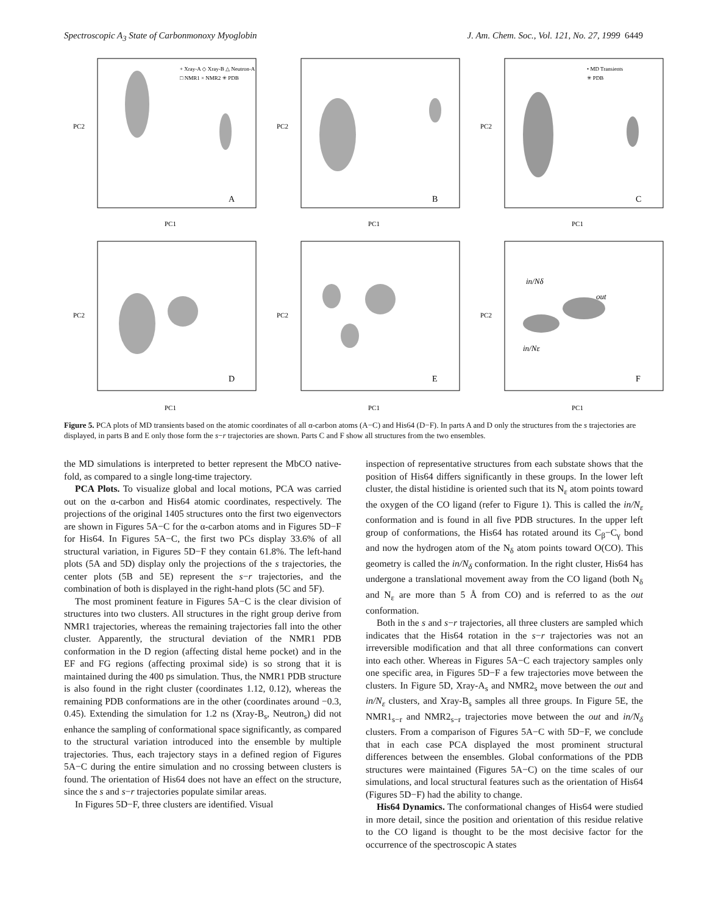Spectroscopic A<sub>3</sub> State of Carbonmonoxy Myoglobin J. Am. Chem. Soc., Vol. 121, No. 27, 1999 6449
A
PC2
PC1
+ Xray-A ◇ Xray-B △ Neutron-A
□ NMR1 × NMR2 ✳ PDB
B
PC2
PC1
C
PC2
PC1
• MD Transients
✳ PDB
D
PC2
PC1
E
PC2
PC1
F
PC2
PC1
in/Nδ
out
in/Nε
Figure 5. PCA plots of MD transients based on the atomic coordinates of all α-carbon atoms (A−C) and His64 (D−F). In parts A and D only the structures from the s trajectories are displayed, in parts B and E only those form the s−r trajectories are shown. Parts C and F show all structures from the two ensembles.
the MD simulations is interpreted to better represent the MbCO native-fold, as compared to a single long-time trajectory.
PCA Plots. To visualize global and local motions, PCA was carried out on the α-carbon and His64 atomic coordinates, respectively. The projections of the original 1405 structures onto the first two eigenvectors are shown in Figures 5A−C for the α-carbon atoms and in Figures 5D−F for His64. In Figures 5A−C, the first two PCs display 33.6% of all structural variation, in Figures 5D−F they contain 61.8%. The left-hand plots (5A and 5D) display only the projections of the s trajectories, the center plots (5B and 5E) represent the s−r trajectories, and the combination of both is displayed in the right-hand plots (5C and 5F).
The most prominent feature in Figures 5A−C is the clear division of structures into two clusters. All structures in the right group derive from NMR1 trajectories, whereas the remaining trajectories fall into the other cluster. Apparently, the structural deviation of the NMR1 PDB conformation in the D region (affecting distal heme pocket) and in the EF and FG regions (affecting proximal side) is so strong that it is maintained during the 400 ps simulation. Thus, the NMR1 PDB structure is also found in the right cluster (coordinates 1.12, 0.12), whereas the remaining PDB conformations are in the other (coordinates around −0.3, 0.45). Extending the simulation for 1.2 ns (Xray-B<sub>s</sub>, Neutron<sub>s</sub>) did not enhance the sampling of conformational space significantly, as compared to the structural variation introduced into the ensemble by multiple trajectories. Thus, each trajectory stays in a defined region of Figures 5A−C during the entire simulation and no crossing between clusters is found. The orientation of His64 does not have an effect on the structure, since the s and s−r trajectories populate similar areas.
In Figures 5D−F, three clusters are identified. Visual
inspection of representative structures from each substate shows that the position of His64 differs significantly in these groups. In the lower left cluster, the distal histidine is oriented such that its N<sub>ε</sub> atom points toward the oxygen of the CO ligand (refer to Figure 1). This is called the in/N<sub>ε</sub> conformation and is found in all five PDB structures. In the upper left group of conformations, the His64 has rotated around its C<sub>β</sub>−C<sub>γ</sub> bond and now the hydrogen atom of the N<sub>δ</sub> atom points toward O(CO). This geometry is called the in/N<sub>δ</sub> conformation. In the right cluster, His64 has undergone a translational movement away from the CO ligand (both N<sub>δ</sub> and N<sub>ε</sub> are more than 5 Å from CO) and is referred to as the out conformation.
Both in the s and s−r trajectories, all three clusters are sampled which indicates that the His64 rotation in the s−r trajectories was not an irreversible modification and that all three conformations can convert into each other. Whereas in Figures 5A−C each trajectory samples only one specific area, in Figures 5D−F a few trajectories move between the clusters. In Figure 5D, Xray-A<sub>s</sub> and NMR2<sub>s</sub> move between the out and in/N<sub>ε</sub> clusters, and Xray-B<sub>s</sub> samples all three groups. In Figure 5E, the NMR1<sub>s−r</sub> and NMR2<sub>s−r</sub> trajectories move between the out and in/N<sub>δ</sub> clusters. From a comparison of Figures 5A−C with 5D−F, we conclude that in each case PCA displayed the most prominent structural differences between the ensembles. Global conformations of the PDB structures were maintained (Figures 5A−C) on the time scales of our simulations, and local structural features such as the orientation of His64 (Figures 5D−F) had the ability to change.
His64 Dynamics. The conformational changes of His64 were studied in more detail, since the position and orientation of this residue relative to the CO ligand is thought to be the most decisive factor for the occurrence of the spectroscopic A states